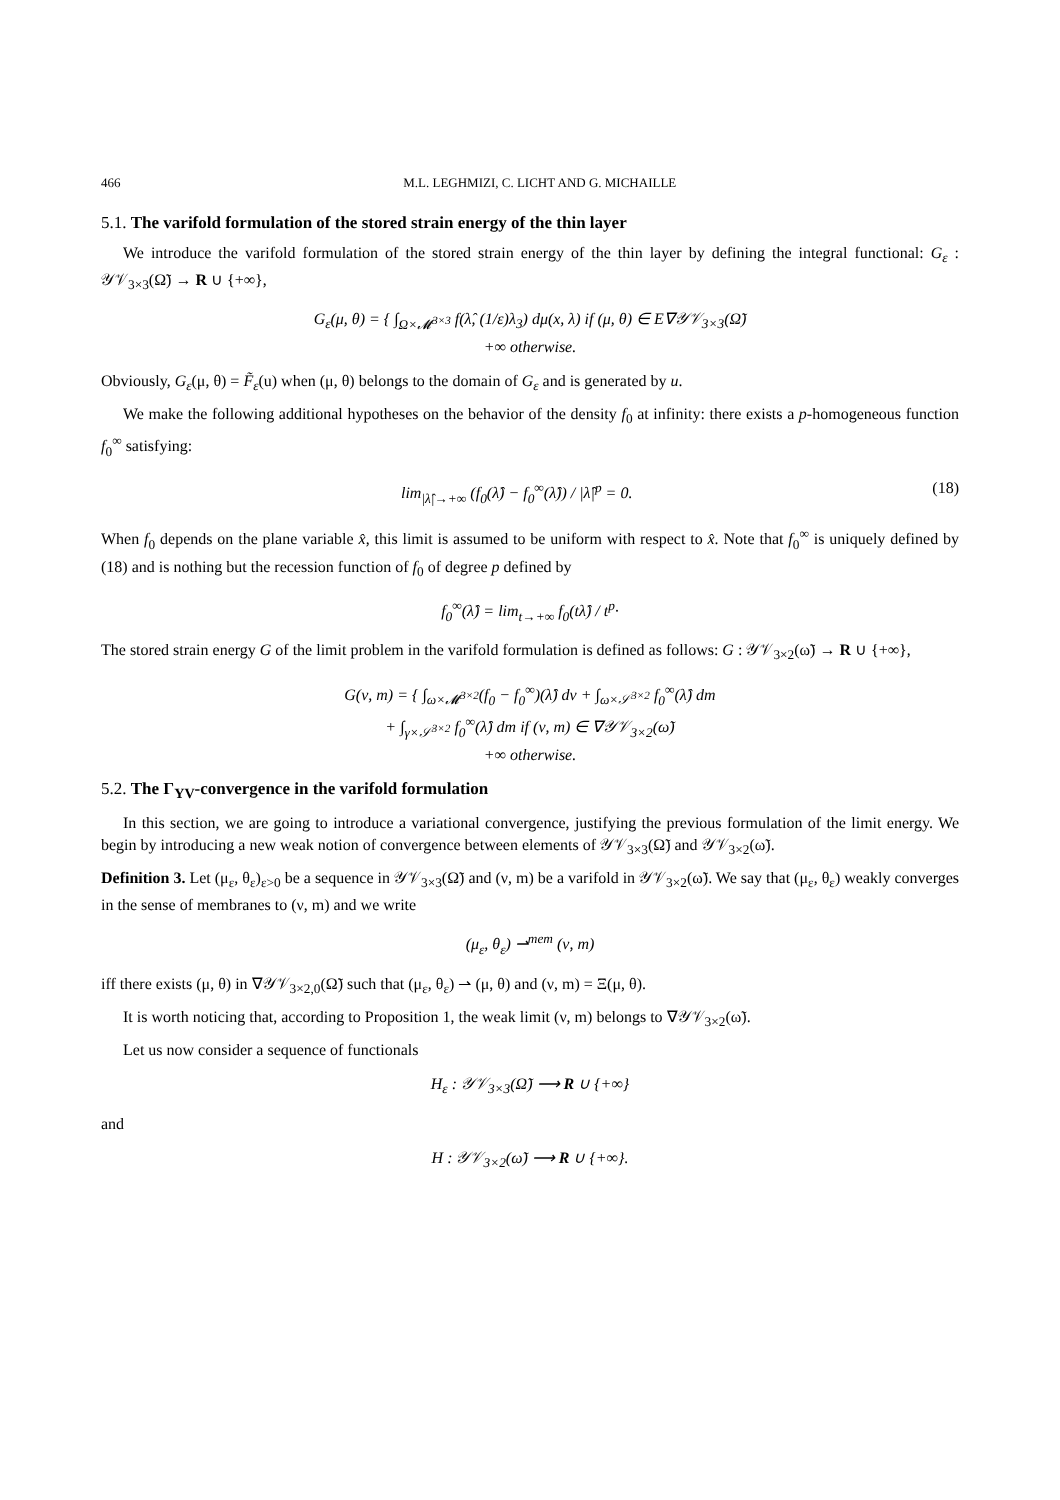466 M.L. LEGHMIZI, C. LICHT AND G. MICHAILLE
5.1. The varifold formulation of the stored strain energy of the thin layer
We introduce the varifold formulation of the stored strain energy of the thin layer by defining the integral functional: G<sub>ε</sub> : 𝒴𝒱<sub>3×3</sub>(Ω̃) → R ∪ {+∞},
G<sub>ε</sub>(μ, θ) = { ∫<sub>Ω×𝓜<sup>3×3</sup></sub> f(λ̂, (1/ε)λ<sub>3</sub>) dμ(x, λ) if (μ, θ) ∈ E∇𝒴𝒱<sub>3×3</sub>(Ω̃)
+∞ otherwise.
Obviously, G<sub>ε</sub>(μ, θ) = F̃<sub>ε</sub>(u) when (μ, θ) belongs to the domain of G<sub>ε</sub> and is generated by u.
We make the following additional hypotheses on the behavior of the density f<sub>0</sub> at infinity: there exists a p-homogeneous function f<sub>0</sub><sup>∞</sup> satisfying:
lim<sub>|λ̂|→+∞</sub> (f<sub>0</sub>(λ̂) − f<sub>0</sub><sup>∞</sup>(λ̂)) / |λ̂|<sup>p</sup> = 0. (18)
When f<sub>0</sub> depends on the plane variable x̂, this limit is assumed to be uniform with respect to x̂. Note that f<sub>0</sub><sup>∞</sup> is uniquely defined by (18) and is nothing but the recession function of f<sub>0</sub> of degree p defined by
f<sub>0</sub><sup>∞</sup>(λ̂) = lim<sub>t→+∞</sub> f<sub>0</sub>(tλ̂) / t<sup>p</sup>·
The stored strain energy G of the limit problem in the varifold formulation is defined as follows: G : 𝒴𝒱<sub>3×2</sub>(ω̃) → R ∪ {+∞},
G(ν, m) = { ∫<sub>ω×𝓜<sup>3×2</sup></sub>(f<sub>0</sub> − f<sub>0</sub><sup>∞</sup>)(λ̂) dν + ∫<sub>ω×𝒮<sup>3×2</sup></sub> f<sub>0</sub><sup>∞</sup>(λ̂) dm
+ ∫<sub>γ×𝒮<sup>3×2</sup></sub> f<sub>0</sub><sup>∞</sup>(λ̂) dm if (ν, m) ∈ ∇𝒴𝒱<sub>3×2</sub>(ω̃)
+∞ otherwise.
5.2. The Γ<sub>YV</sub>-convergence in the varifold formulation
In this section, we are going to introduce a variational convergence, justifying the previous formulation of the limit energy. We begin by introducing a new weak notion of convergence between elements of 𝒴𝒱<sub>3×3</sub>(Ω̃) and 𝒴𝒱<sub>3×2</sub>(ω̃).
Definition 3. Let (μ<sub>ε</sub>, θ<sub>ε</sub>)<sub>ε>0</sub> be a sequence in 𝒴𝒱<sub>3×3</sub>(Ω̃) and (ν, m) be a varifold in 𝒴𝒱<sub>3×2</sub>(ω̃). We say that (μ<sub>ε</sub>, θ<sub>ε</sub>) weakly converges in the sense of membranes to (ν, m) and we write
(μ<sub>ε</sub>, θ<sub>ε</sub>) ⇀<sup>mem</sup> (ν, m)
iff there exists (μ, θ) in ∇𝒴𝒱<sub>3×2,0</sub>(Ω̃) such that (μ<sub>ε</sub>, θ<sub>ε</sub>) ⇀ (μ, θ) and (ν, m) = Ξ(μ, θ).
It is worth noticing that, according to Proposition 1, the weak limit (ν, m) belongs to ∇𝒴𝒱<sub>3×2</sub>(ω̃).
Let us now consider a sequence of functionals
H<sub>ε</sub> : 𝒴𝒱<sub>3×3</sub>(Ω̃) ⟶ R ∪ {+∞}
and
H : 𝒴𝒱<sub>3×2</sub>(ω̃) ⟶ R ∪ {+∞}.